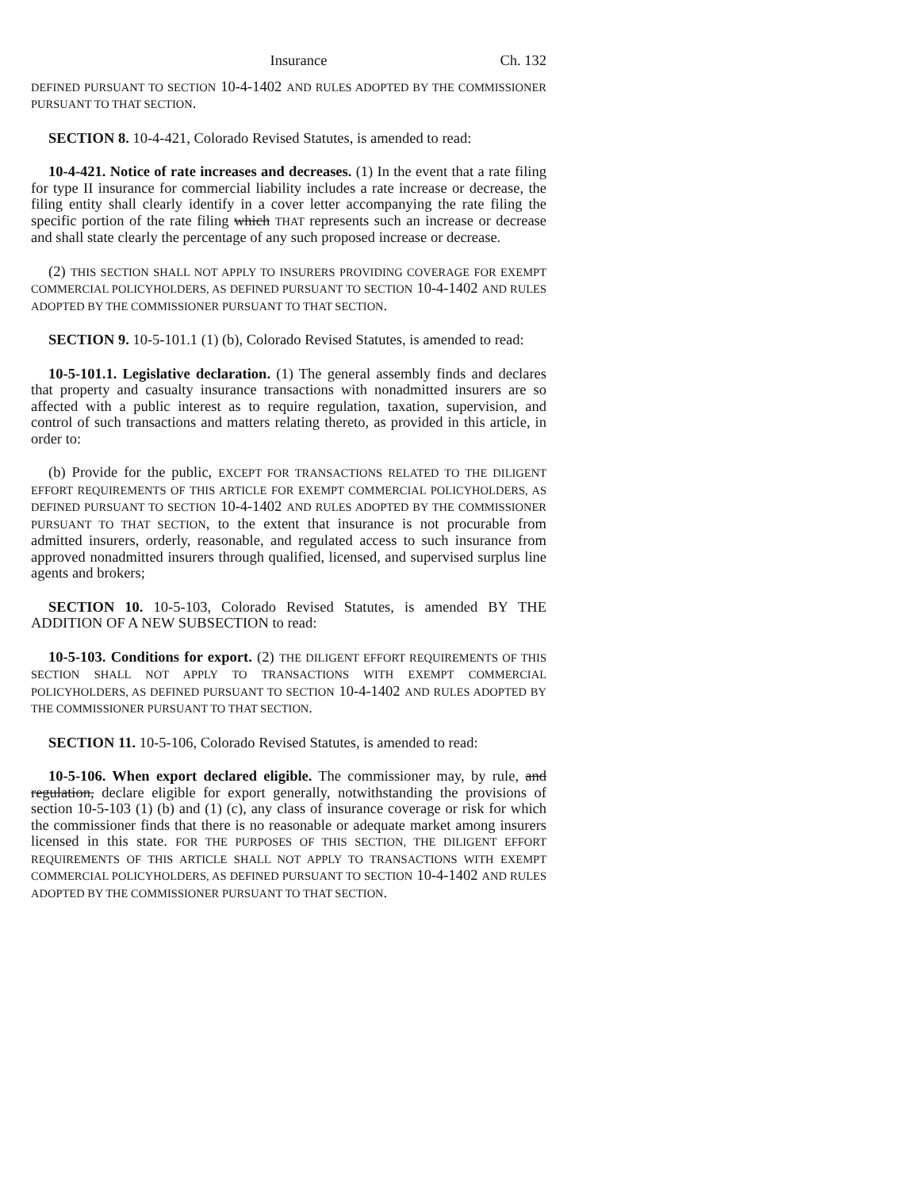Insurance Ch. 132
DEFINED PURSUANT TO SECTION 10-4-1402 AND RULES ADOPTED BY THE COMMISSIONER PURSUANT TO THAT SECTION.
SECTION 8. 10-4-421, Colorado Revised Statutes, is amended to read:
10-4-421. Notice of rate increases and decreases. (1) In the event that a rate filing for type II insurance for commercial liability includes a rate increase or decrease, the filing entity shall clearly identify in a cover letter accompanying the rate filing the specific portion of the rate filing which THAT represents such an increase or decrease and shall state clearly the percentage of any such proposed increase or decrease.
(2) THIS SECTION SHALL NOT APPLY TO INSURERS PROVIDING COVERAGE FOR EXEMPT COMMERCIAL POLICYHOLDERS, AS DEFINED PURSUANT TO SECTION 10-4-1402 AND RULES ADOPTED BY THE COMMISSIONER PURSUANT TO THAT SECTION.
SECTION 9. 10-5-101.1 (1) (b), Colorado Revised Statutes, is amended to read:
10-5-101.1. Legislative declaration. (1) The general assembly finds and declares that property and casualty insurance transactions with nonadmitted insurers are so affected with a public interest as to require regulation, taxation, supervision, and control of such transactions and matters relating thereto, as provided in this article, in order to:
(b) Provide for the public, EXCEPT FOR TRANSACTIONS RELATED TO THE DILIGENT EFFORT REQUIREMENTS OF THIS ARTICLE FOR EXEMPT COMMERCIAL POLICYHOLDERS, AS DEFINED PURSUANT TO SECTION 10-4-1402 AND RULES ADOPTED BY THE COMMISSIONER PURSUANT TO THAT SECTION, to the extent that insurance is not procurable from admitted insurers, orderly, reasonable, and regulated access to such insurance from approved nonadmitted insurers through qualified, licensed, and supervised surplus line agents and brokers;
SECTION 10. 10-5-103, Colorado Revised Statutes, is amended BY THE ADDITION OF A NEW SUBSECTION to read:
10-5-103. Conditions for export. (2) THE DILIGENT EFFORT REQUIREMENTS OF THIS SECTION SHALL NOT APPLY TO TRANSACTIONS WITH EXEMPT COMMERCIAL POLICYHOLDERS, AS DEFINED PURSUANT TO SECTION 10-4-1402 AND RULES ADOPTED BY THE COMMISSIONER PURSUANT TO THAT SECTION.
SECTION 11. 10-5-106, Colorado Revised Statutes, is amended to read:
10-5-106. When export declared eligible. The commissioner may, by rule, and regulation, declare eligible for export generally, notwithstanding the provisions of section 10-5-103 (1) (b) and (1) (c), any class of insurance coverage or risk for which the commissioner finds that there is no reasonable or adequate market among insurers licensed in this state. FOR THE PURPOSES OF THIS SECTION, THE DILIGENT EFFORT REQUIREMENTS OF THIS ARTICLE SHALL NOT APPLY TO TRANSACTIONS WITH EXEMPT COMMERCIAL POLICYHOLDERS, AS DEFINED PURSUANT TO SECTION 10-4-1402 AND RULES ADOPTED BY THE COMMISSIONER PURSUANT TO THAT SECTION.